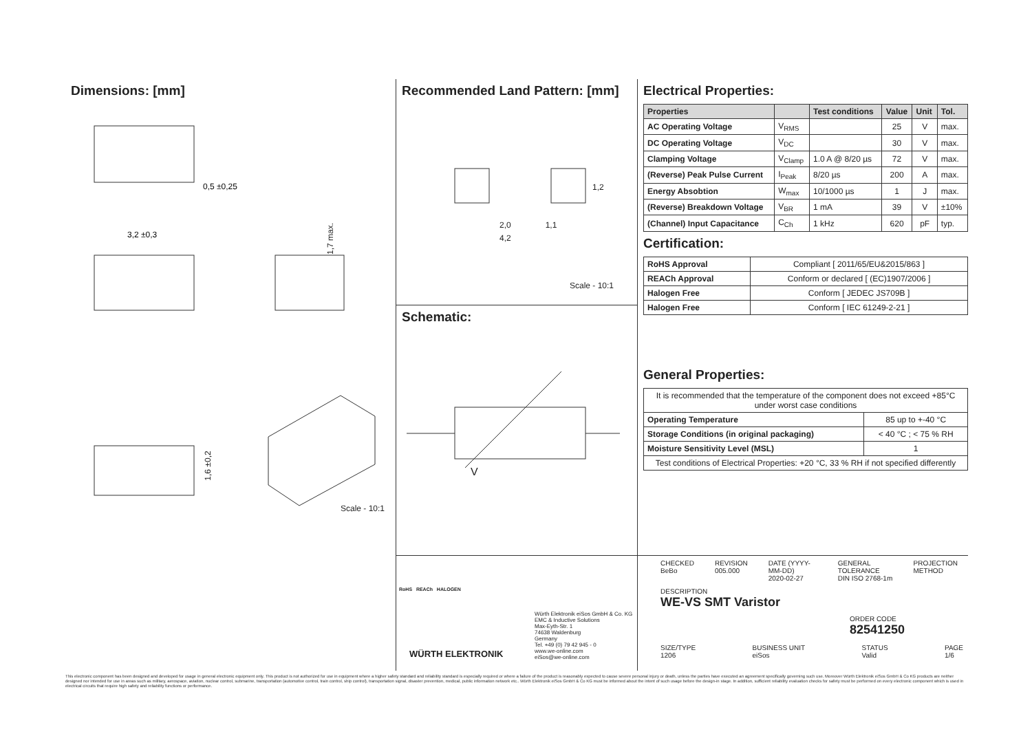Dimensions: [mm]
0,5 ±0,25
3,2 ±0,3
1,7 max.
1,6 ±0,2
Scale - 10:1
Recommended Land Pattern: [mm]
2,0 1,1
4,2
1,2
Scale - 10:1
Schematic:
V
Electrical Properties:
| Properties | | Test conditions | Value | Unit | Tol. |
| --- | --- | --- | --- | --- | --- |
| AC Operating Voltage | V<sub>RMS</sub> | | 25 | V | max. |
| DC Operating Voltage | V<sub>DC</sub> | | 30 | V | max. |
| Clamping Voltage | V<sub>Clamp</sub> | 1.0 A @ 8/20 µs | 72 | V | max. |
| (Reverse) Peak Pulse Current | I<sub>Peak</sub> | 8/20 µs | 200 | A | max. |
| Energy Absobtion | W<sub>max</sub> | 10/1000 µs | 1 | J | max. |
| (Reverse) Breakdown Voltage | V<sub>BR</sub> | 1 mA | 39 | V | ±10% |
| (Channel) Input Capacitance | C<sub>Ch</sub> | 1 kHz | 620 | pF | typ. |
Certification:
| RoHS Approval | Compliant [ 2011/65/EU&2015/863 ] |
| REACh Approval | Conform or declared [ (EC)1907/2006 ] |
| Halogen Free | Conform [ JEDEC JS709B ] |
| Halogen Free | Conform [ IEC 61249-2-21 ] |
General Properties:
| It is recommended that the temperature of the component does not exceed +85°C under worst case conditions | |
| Operating Temperature | 85 up to +-40 °C |
| Storage Conditions (in original packaging) | < 40 °C ; < 75 % RH |
| Moisture Sensitivity Level (MSL) | 1 |
| Test conditions of Electrical Properties: +20 °C, 33 % RH if not specified differently | |
RoHS REACh HALOGEN
WÜRTH ELEKTRONIK
Würth Elektronik eiSos GmbH & Co. KG
EMC & Inductive Solutions
Max-Eyth-Str. 1
74638 Waldenburg
Germany
Tel. +49 (0) 79 42 945 - 0
www.we-online.com
eiSos@we-online.com
CHECKED
BeBo
REVISION
005.000
DATE (YYYY-MM-DD)
2020-02-27
GENERAL TOLERANCE
DIN ISO 2768-1m
PROJECTION METHOD
DESCRIPTION
WE-VS SMT Varistor
ORDER CODE
82541250
SIZE/TYPE
1206
BUSINESS UNIT
eiSos
STATUS
Valid
PAGE
1/6
This electronic component has been designed and developed for usage in general electronic equipment only. This product is not authorized for use in equipment where a higher safety standard and reliability standard is especially required or where a failure of the product is reasonably expected to cause severe personal injury or death, unless the parties have executed an agreement specifically governing such use. Moreover Würth Elektronik eiSos GmbH & Co KG products are neither designed nor intended for use in areas such as military, aerospace, aviation, nuclear control, submarine, transportation (automotive control, train control, ship control), transportation signal, disaster prevention, medical, public information network etc.. Würth Elektronik eiSos GmbH & Co KG must be informed about the intent of such usage before the design-in stage. In addition, sufficient reliability evaluation checks for safety must be performed on every electronic component which is used in electrical circuits that require high safety and reliability functions or performance.